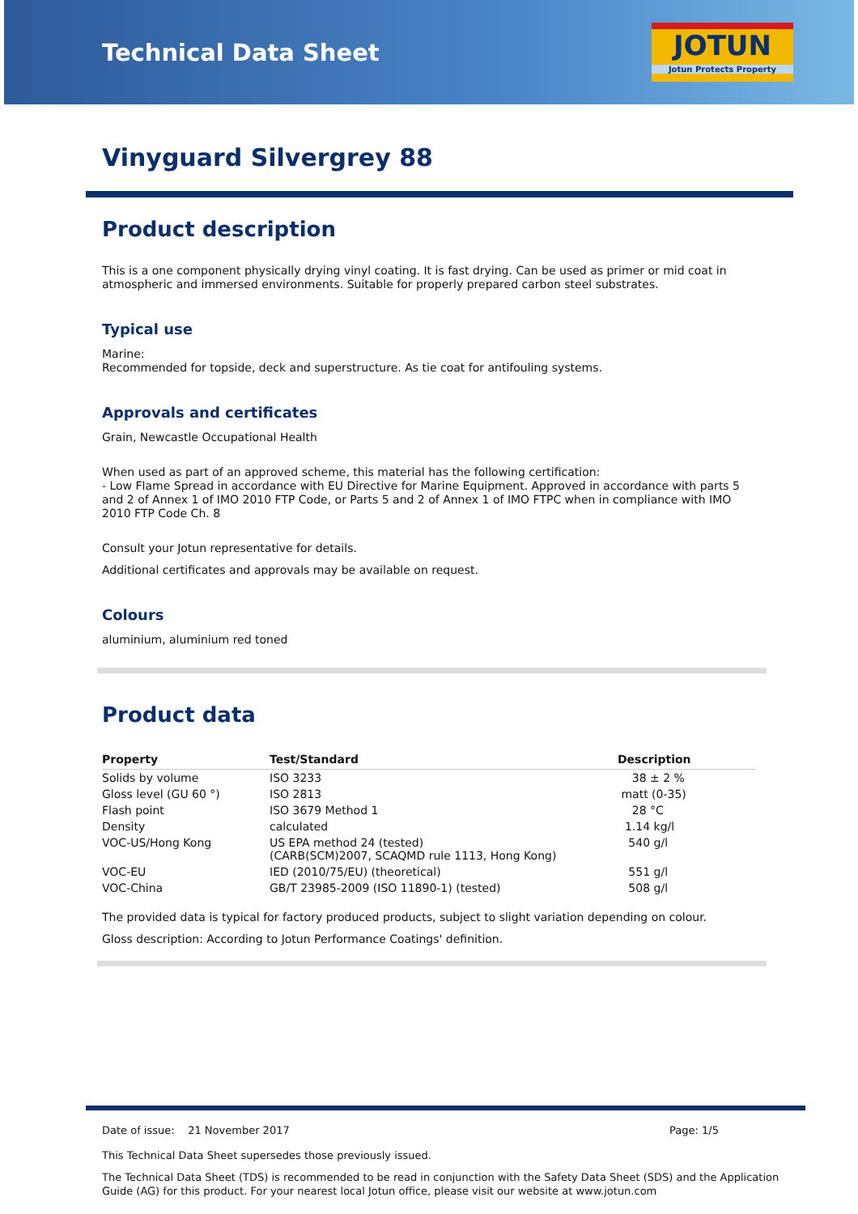Technical Data Sheet
JOTUN
Jotun Protects Property
Vinyguard Silvergrey 88
Product description
This is a one component physically drying vinyl coating. It is fast drying. Can be used as primer or mid coat in atmospheric and immersed environments. Suitable for properly prepared carbon steel substrates.
Typical use
Marine:
Recommended for topside, deck and superstructure. As tie coat for antifouling systems.
Approvals and certificates
Grain, Newcastle Occupational Health
When used as part of an approved scheme, this material has the following certification:
- Low Flame Spread in accordance with EU Directive for Marine Equipment. Approved in accordance with parts 5 and 2 of Annex 1 of IMO 2010 FTP Code, or Parts 5 and 2 of Annex 1 of IMO FTPC when in compliance with IMO 2010 FTP Code Ch. 8
Consult your Jotun representative for details.
Additional certificates and approvals may be available on request.
Colours
aluminium, aluminium red toned
Product data
| Property | Test/Standard | Description |
| --- | --- | --- |
| Solids by volume | ISO 3233 | 38 ± 2 % |
| Gloss level (GU 60 °) | ISO 2813 | matt (0-35) |
| Flash point | ISO 3679 Method 1 | 28 °C |
| Density | calculated | 1.14 kg/l |
| VOC-US/Hong Kong | US EPA method 24 (tested) (CARB(SCM)2007, SCAQMD rule 1113, Hong Kong) | 540 g/l |
| VOC-EU | IED (2010/75/EU) (theoretical) | 551 g/l |
| VOC-China | GB/T 23985-2009 (ISO 11890-1) (tested) | 508 g/l |
The provided data is typical for factory produced products, subject to slight variation depending on colour.
Gloss description: According to Jotun Performance Coatings' definition.
Date of issue: 21 November 2017 Page: 1/5
This Technical Data Sheet supersedes those previously issued.
The Technical Data Sheet (TDS) is recommended to be read in conjunction with the Safety Data Sheet (SDS) and the Application Guide (AG) for this product. For your nearest local Jotun office, please visit our website at www.jotun.com